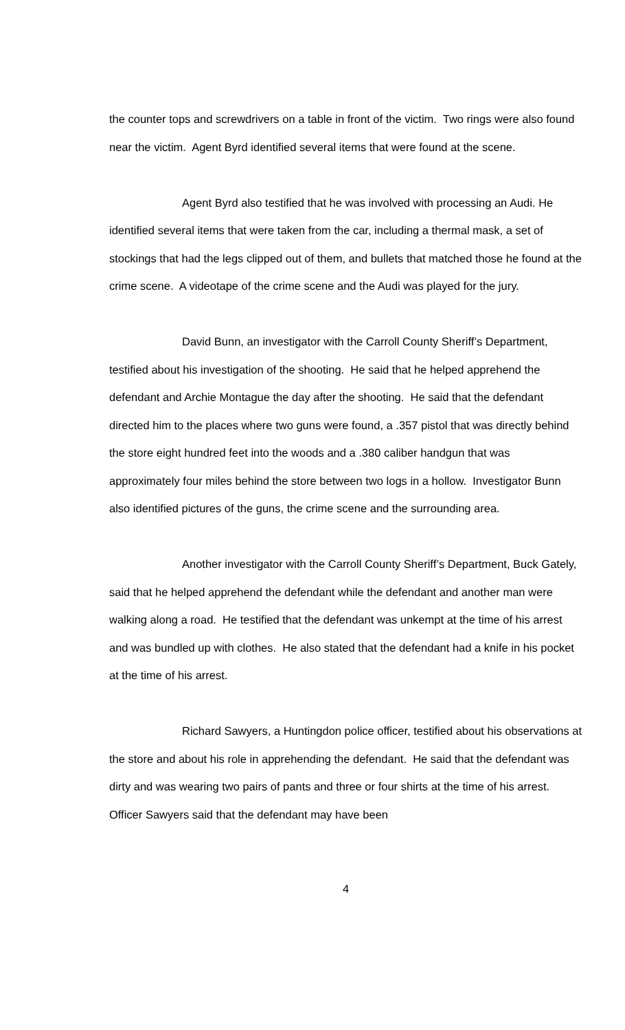the counter tops and screwdrivers on a table in front of the victim. Two rings were also found near the victim. Agent Byrd identified several items that were found at the scene.
Agent Byrd also testified that he was involved with processing an Audi. He identified several items that were taken from the car, including a thermal mask, a set of stockings that had the legs clipped out of them, and bullets that matched those he found at the crime scene. A videotape of the crime scene and the Audi was played for the jury.
David Bunn, an investigator with the Carroll County Sheriff’s Department, testified about his investigation of the shooting. He said that he helped apprehend the defendant and Archie Montague the day after the shooting. He said that the defendant directed him to the places where two guns were found, a .357 pistol that was directly behind the store eight hundred feet into the woods and a .380 caliber handgun that was approximately four miles behind the store between two logs in a hollow. Investigator Bunn also identified pictures of the guns, the crime scene and the surrounding area.
Another investigator with the Carroll County Sheriff’s Department, Buck Gately, said that he helped apprehend the defendant while the defendant and another man were walking along a road. He testified that the defendant was unkempt at the time of his arrest and was bundled up with clothes. He also stated that the defendant had a knife in his pocket at the time of his arrest.
Richard Sawyers, a Huntingdon police officer, testified about his observations at the store and about his role in apprehending the defendant. He said that the defendant was dirty and was wearing two pairs of pants and three or four shirts at the time of his arrest. Officer Sawyers said that the defendant may have been
4